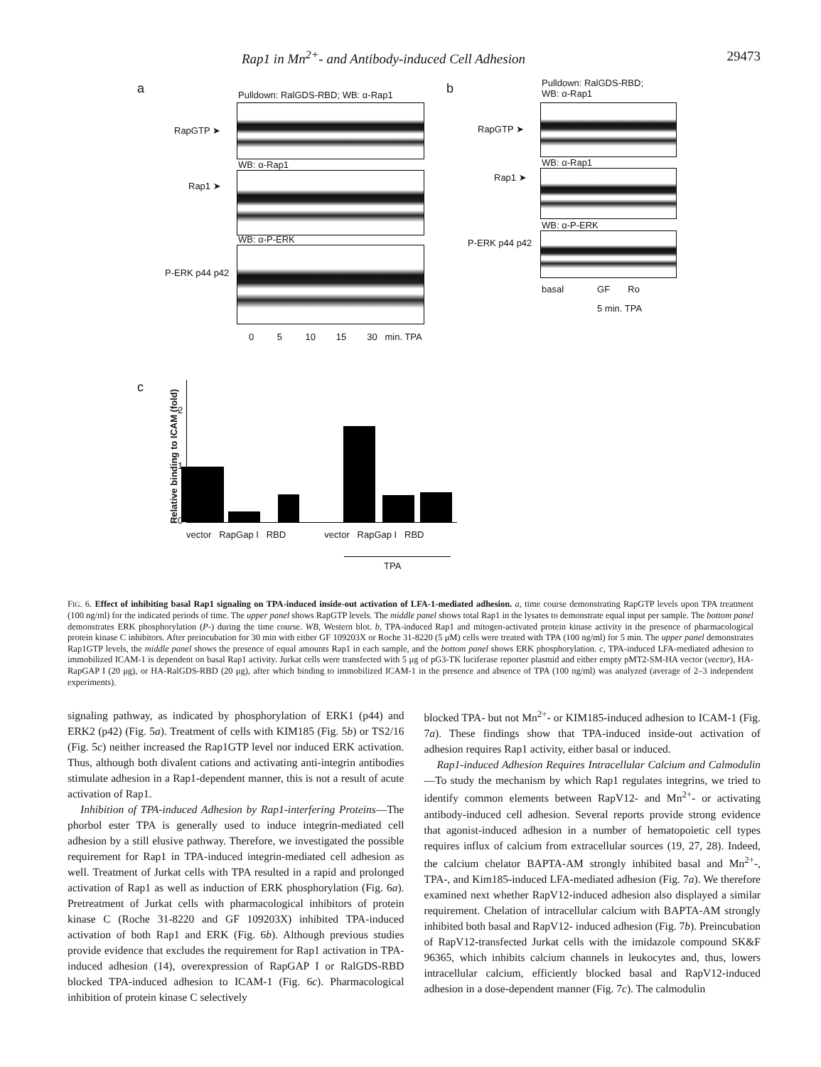Rap1 in Mn<sup>2+</sup>- and Antibody-induced Cell Adhesion 29473
a Pulldown: RalGDS-RBD; WB: α-Rap1
RapGTP ➤
WB: α-Rap1
Rap1 ➤
WB: α-P-ERK
P-ERK p44 p42
0 5 10 15 30 min. TPA
b Pulldown: RalGDS-RBD;
WB: α-Rap1
RapGTP ➤
WB: α-Rap1
Rap1 ➤
WB: α-P-ERK
P-ERK p44 p42
basal GF Ro
5 min. TPA
c
Relative binding to ICAM (fold)
2
1
0
vector RapGap I RBD vector RapGap I RBD
TPA
FIG. 6. Effect of inhibiting basal Rap1 signaling on TPA-induced inside-out activation of LFA-1-mediated adhesion. a, time course demonstrating RapGTP levels upon TPA treatment (100 ng/ml) for the indicated periods of time. The upper panel shows RapGTP levels. The middle panel shows total Rap1 in the lysates to demonstrate equal input per sample. The bottom panel demonstrates ERK phosphorylation (P-) during the time course. WB, Western blot. b, TPA-induced Rap1 and mitogen-activated protein kinase activity in the presence of pharmacological protein kinase C inhibitors. After preincubation for 30 min with either GF 109203X or Roche 31-8220 (5 μM) cells were treated with TPA (100 ng/ml) for 5 min. The upper panel demonstrates Rap1GTP levels, the middle panel shows the presence of equal amounts Rap1 in each sample, and the bottom panel shows ERK phosphorylation. c, TPA-induced LFA-mediated adhesion to immobilized ICAM-1 is dependent on basal Rap1 activity. Jurkat cells were transfected with 5 μg of pG3-TK luciferase reporter plasmid and either empty pMT2-SM-HA vector (vector), HA-RapGAP I (20 μg), or HA-RalGDS-RBD (20 μg), after which binding to immobilized ICAM-1 in the presence and absence of TPA (100 ng/ml) was analyzed (average of 2–3 independent experiments).
signaling pathway, as indicated by phosphorylation of ERK1 (p44) and ERK2 (p42) (Fig. 5a). Treatment of cells with KIM185 (Fig. 5b) or TS2/16 (Fig. 5c) neither increased the Rap1GTP level nor induced ERK activation. Thus, although both divalent cations and activating anti-integrin antibodies stimulate adhesion in a Rap1-dependent manner, this is not a result of acute activation of Rap1.
Inhibition of TPA-induced Adhesion by Rap1-interfering Proteins—The phorbol ester TPA is generally used to induce integrin-mediated cell adhesion by a still elusive pathway. Therefore, we investigated the possible requirement for Rap1 in TPA-induced integrin-mediated cell adhesion as well. Treatment of Jurkat cells with TPA resulted in a rapid and prolonged activation of Rap1 as well as induction of ERK phosphorylation (Fig. 6a). Pretreatment of Jurkat cells with pharmacological inhibitors of protein kinase C (Roche 31-8220 and GF 109203X) inhibited TPA-induced activation of both Rap1 and ERK (Fig. 6b). Although previous studies provide evidence that excludes the requirement for Rap1 activation in TPA-induced adhesion (14), overexpression of RapGAP I or RalGDS-RBD blocked TPA-induced adhesion to ICAM-1 (Fig. 6c). Pharmacological inhibition of protein kinase C selectively
blocked TPA- but not Mn<sup>2+</sup>- or KIM185-induced adhesion to ICAM-1 (Fig. 7a). These findings show that TPA-induced inside-out activation of adhesion requires Rap1 activity, either basal or induced.
Rap1-induced Adhesion Requires Intracellular Calcium and Calmodulin—To study the mechanism by which Rap1 regulates integrins, we tried to identify common elements between RapV12- and Mn<sup>2+</sup>- or activating antibody-induced cell adhesion. Several reports provide strong evidence that agonist-induced adhesion in a number of hematopoietic cell types requires influx of calcium from extracellular sources (19, 27, 28). Indeed, the calcium chelator BAPTA-AM strongly inhibited basal and Mn<sup>2+</sup>-, TPA-, and Kim185-induced LFA-mediated adhesion (Fig. 7a). We therefore examined next whether RapV12-induced adhesion also displayed a similar requirement. Chelation of intracellular calcium with BAPTA-AM strongly inhibited both basal and RapV12- induced adhesion (Fig. 7b). Preincubation of RapV12-transfected Jurkat cells with the imidazole compound SK&F 96365, which inhibits calcium channels in leukocytes and, thus, lowers intracellular calcium, efficiently blocked basal and RapV12-induced adhesion in a dose-dependent manner (Fig. 7c). The calmodulin